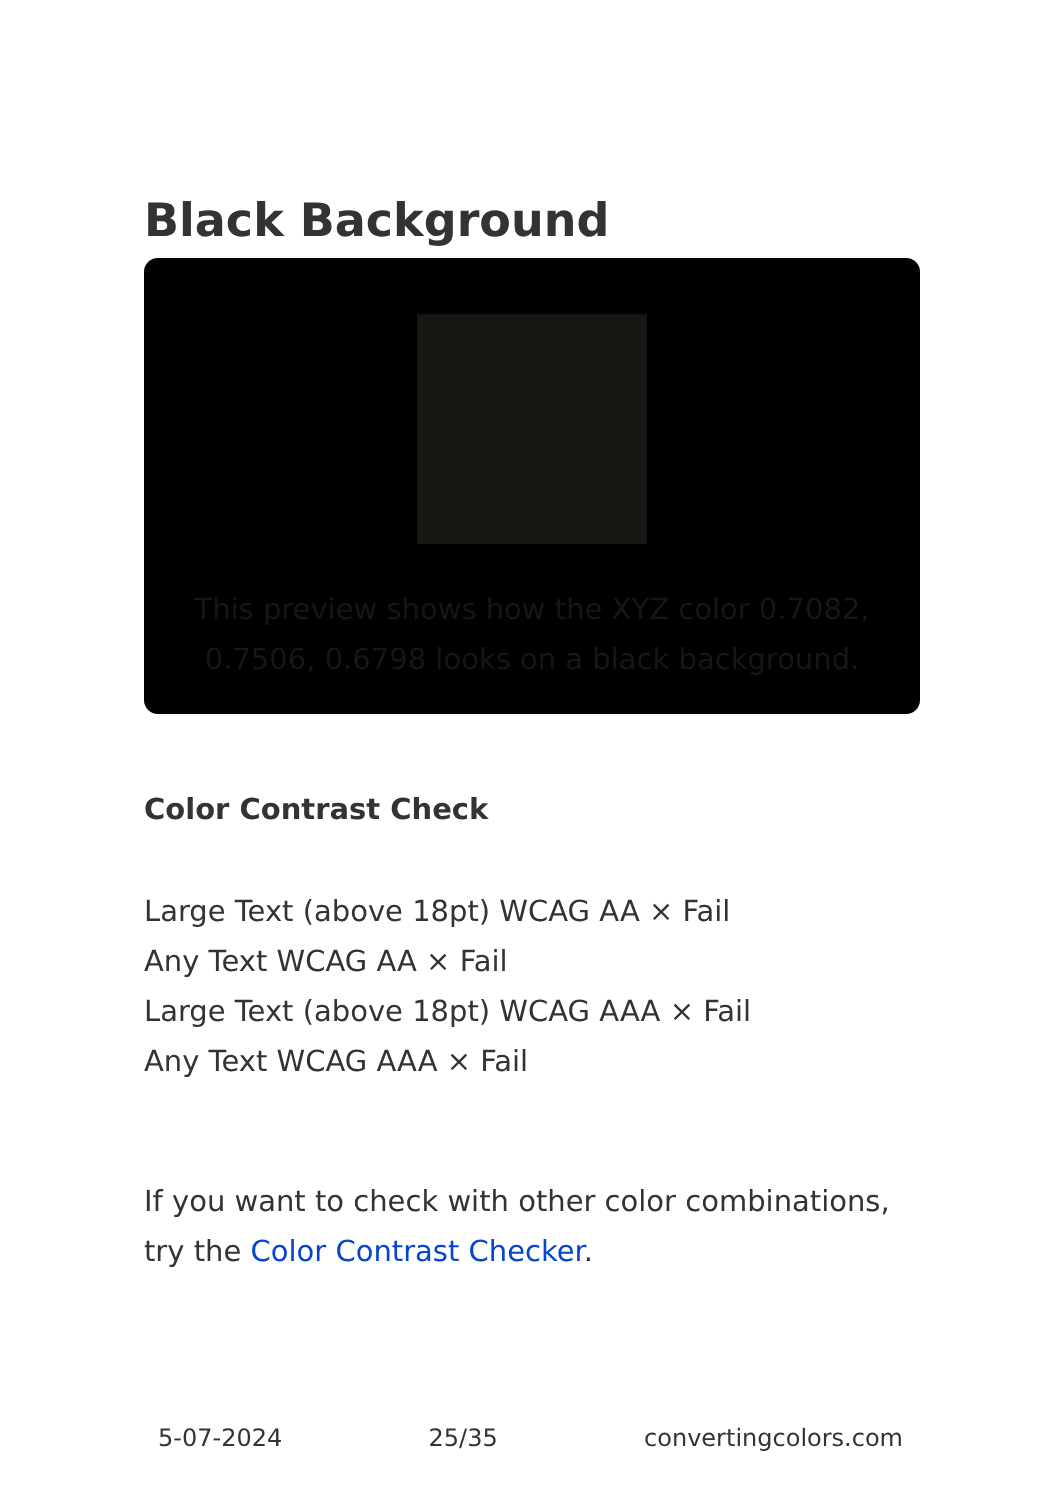Black Background
This preview shows how the XYZ color 0.7082, 0.7506, 0.6798 looks on a black background.
Color Contrast Check
Large Text (above 18pt) WCAG AA × Fail
Any Text WCAG AA × Fail
Large Text (above 18pt) WCAG AAA × Fail
Any Text WCAG AAA × Fail
If you want to check with other color combinations, try the Color Contrast Checker.
5-07-2024 25/35 convertingcolors.com